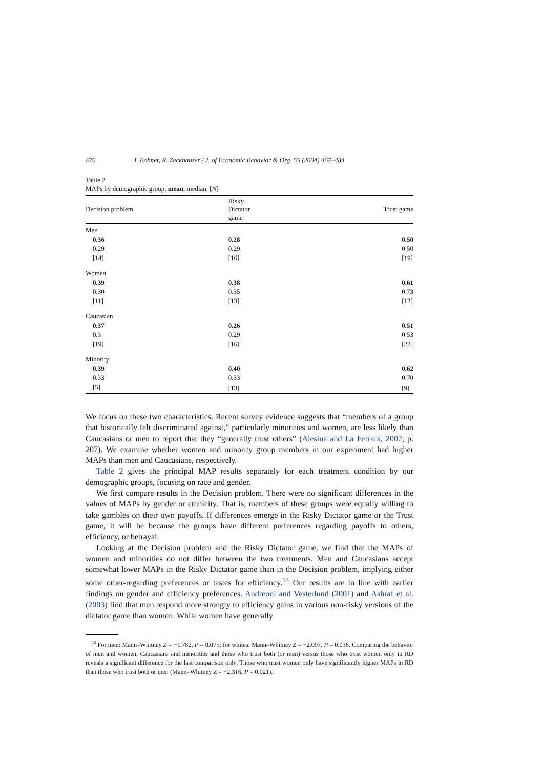476 I. Bohnet, R. Zeckhauser / J. of Economic Behavior & Org. 55 (2004) 467–484
Table 2
MAPs by demographic group, mean, median, [N]
| Decision problem | Risky Dictator game | Trust game |
| --- | --- | --- |
| Men | | |
| 0.36 | 0.28 | 0.50 |
| 0.29 | 0.29 | 0.50 |
| [14] | [16] | [19] |
| Women | | |
| 0.39 | 0.38 | 0.61 |
| 0.30 | 0.35 | 0.73 |
| [11] | [13] | [12] |
| Caucasian | | |
| 0.37 | 0.26 | 0.51 |
| 0.3 | 0.29 | 0.53 |
| [19] | [16] | [22] |
| Minority | | |
| 0.39 | 0.40 | 0.62 |
| 0.33 | 0.33 | 0.70 |
| [5] | [13] | [9] |
We focus on these two characteristics. Recent survey evidence suggests that “members of a group that historically felt discriminated against,” particularly minorities and women, are less likely than Caucasians or men to report that they “generally trust others” (Alesina and La Ferrara, 2002, p. 207). We examine whether women and minority group members in our experiment had higher MAPs than men and Caucasians, respectively.
Table 2 gives the principal MAP results separately for each treatment condition by our demographic groups, focusing on race and gender.
We first compare results in the Decision problem. There were no significant differences in the values of MAPs by gender or ethnicity. That is, members of these groups were equally willing to take gambles on their own payoffs. If differences emerge in the Risky Dictator game or the Trust game, it will be because the groups have different preferences regarding payoffs to others, efficiency, or betrayal.
Looking at the Decision problem and the Risky Dictator game, we find that the MAPs of women and minorities do not differ between the two treatments. Men and Caucasians accept somewhat lower MAPs in the Risky Dictator game than in the Decision problem, implying either some other-regarding preferences or tastes for efficiency.<sup>14</sup> Our results are in line with earlier findings on gender and efficiency preferences. Andreoni and Vesterlund (2001) and Ashraf et al. (2003) find that men respond more strongly to efficiency gains in various non-risky versions of the dictator game than women. While women have generally
<sup>14</sup> For men: Mann–Whitney Z = −1.782, P = 0.075; for whites: Mann–Whitney Z = −2.097, P = 0.036. Comparing the behavior of men and women, Caucasians and minorities and those who trust both (or men) versus those who trust women only in RD reveals a significant difference for the last comparison only. Those who trust women only have significantly higher MAPs in RD than those who trust both or men (Mann–Whitney Z = −2.316, P = 0.021).